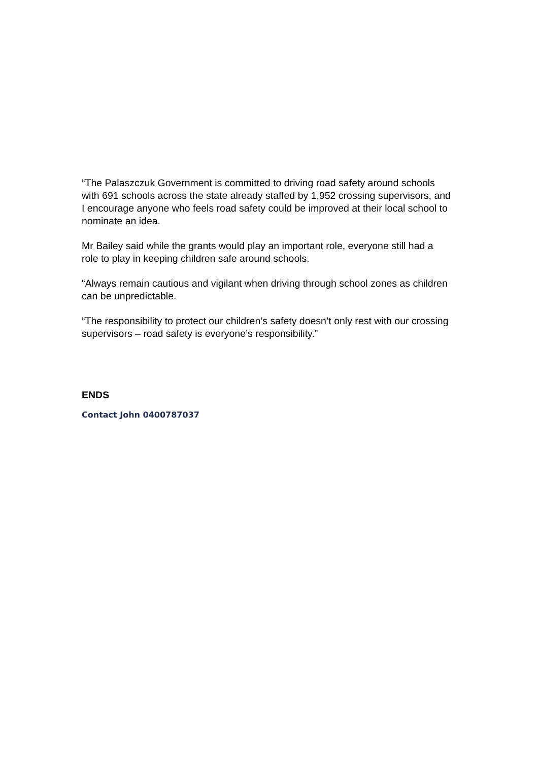“The Palaszczuk Government is committed to driving road safety around schools with 691 schools across the state already staffed by 1,952 crossing supervisors, and I encourage anyone who feels road safety could be improved at their local school to nominate an idea.
Mr Bailey said while the grants would play an important role, everyone still had a role to play in keeping children safe around schools.
“Always remain cautious and vigilant when driving through school zones as children can be unpredictable.
“The responsibility to protect our children’s safety doesn’t only rest with our crossing supervisors – road safety is everyone’s responsibility.”
ENDS
Contact John 0400787037